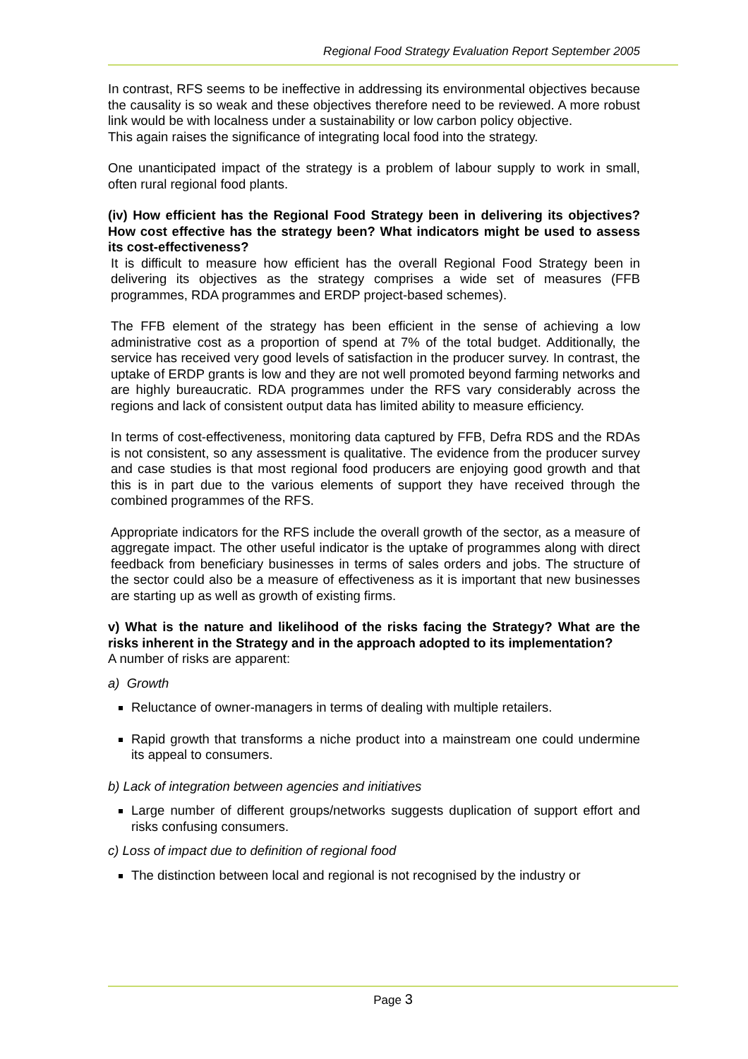Regional Food Strategy Evaluation Report September 2005
In contrast, RFS seems to be ineffective in addressing its environmental objectives because the causality is so weak and these objectives therefore need to be reviewed. A more robust link would be with localness under a sustainability or low carbon policy objective.
This again raises the significance of integrating local food into the strategy.
One unanticipated impact of the strategy is a problem of labour supply to work in small, often rural regional food plants.
(iv) How efficient has the Regional Food Strategy been in delivering its objectives? How cost effective has the strategy been? What indicators might be used to assess its cost-effectiveness?
It is difficult to measure how efficient has the overall Regional Food Strategy been in delivering its objectives as the strategy comprises a wide set of measures (FFB programmes, RDA programmes and ERDP project-based schemes).
The FFB element of the strategy has been efficient in the sense of achieving a low administrative cost as a proportion of spend at 7% of the total budget. Additionally, the service has received very good levels of satisfaction in the producer survey. In contrast, the uptake of ERDP grants is low and they are not well promoted beyond farming networks and are highly bureaucratic. RDA programmes under the RFS vary considerably across the regions and lack of consistent output data has limited ability to measure efficiency.
In terms of cost-effectiveness, monitoring data captured by FFB, Defra RDS and the RDAs is not consistent, so any assessment is qualitative. The evidence from the producer survey and case studies is that most regional food producers are enjoying good growth and that this is in part due to the various elements of support they have received through the combined programmes of the RFS.
Appropriate indicators for the RFS include the overall growth of the sector, as a measure of aggregate impact. The other useful indicator is the uptake of programmes along with direct feedback from beneficiary businesses in terms of sales orders and jobs. The structure of the sector could also be a measure of effectiveness as it is important that new businesses are starting up as well as growth of existing firms.
v) What is the nature and likelihood of the risks facing the Strategy? What are the risks inherent in the Strategy and in the approach adopted to its implementation?
A number of risks are apparent:
a) Growth
Reluctance of owner-managers in terms of dealing with multiple retailers.
Rapid growth that transforms a niche product into a mainstream one could undermine its appeal to consumers.
b) Lack of integration between agencies and initiatives
Large number of different groups/networks suggests duplication of support effort and risks confusing consumers.
c) Loss of impact due to definition of regional food
The distinction between local and regional is not recognised by the industry or
Page 3